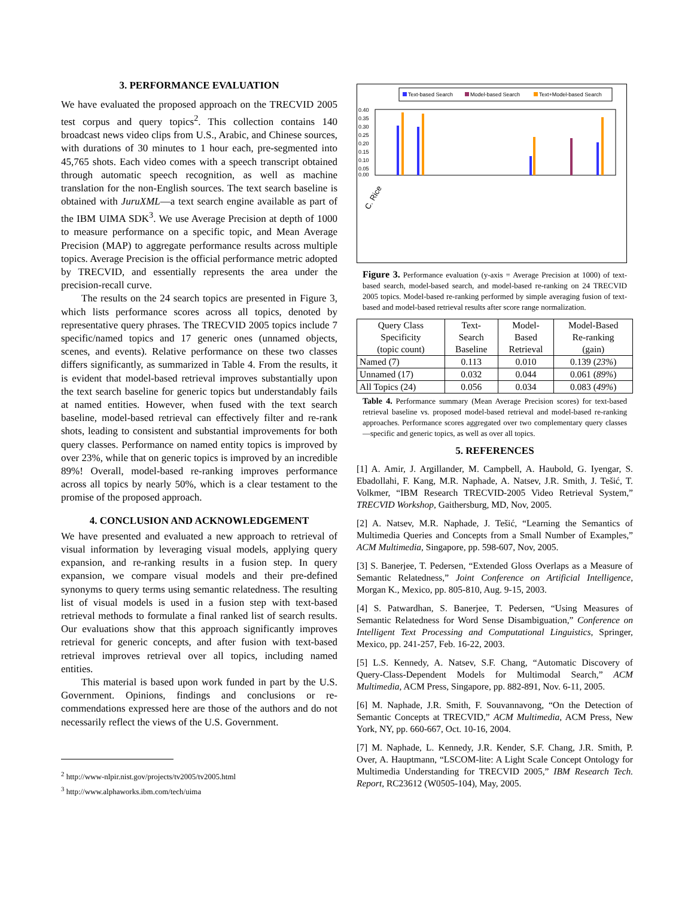3. PERFORMANCE EVALUATION
We have evaluated the proposed approach on the TRECVID 2005 test corpus and query topics<sup>2</sup>. This collection contains 140 broadcast news video clips from U.S., Arabic, and Chinese sources, with durations of 30 minutes to 1 hour each, pre-segmented into 45,765 shots. Each video comes with a speech transcript obtained through automatic speech recognition, as well as machine translation for the non-English sources. The text search baseline is obtained with JuruXML—a text search engine available as part of the IBM UIMA SDK<sup>3</sup>. We use Average Precision at depth of 1000 to measure performance on a specific topic, and Mean Average Precision (MAP) to aggregate performance results across multiple topics. Average Precision is the official performance metric adopted by TRECVID, and essentially represents the area under the precision-recall curve.
The results on the 24 search topics are presented in Figure 3, which lists performance scores across all topics, denoted by representative query phrases. The TRECVID 2005 topics include 7 specific/named topics and 17 generic ones (unnamed objects, scenes, and events). Relative performance on these two classes differs significantly, as summarized in Table 4. From the results, it is evident that model-based retrieval improves substantially upon the text search baseline for generic topics but understandably fails at named entities. However, when fused with the text search baseline, model-based retrieval can effectively filter and re-rank shots, leading to consistent and substantial improvements for both query classes. Performance on named entity topics is improved by over 23%, while that on generic topics is improved by an incredible 89%! Overall, model-based re-ranking improves performance across all topics by nearly 50%, which is a clear testament to the promise of the proposed approach.
4. CONCLUSION AND ACKNOWLEDGEMENT
We have presented and evaluated a new approach to retrieval of visual information by leveraging visual models, applying query expansion, and re-ranking results in a fusion step. In query expansion, we compare visual models and their pre-defined synonyms to query terms using semantic relatedness. The resulting list of visual models is used in a fusion step with text-based retrieval methods to formulate a final ranked list of search results. Our evaluations show that this approach significantly improves retrieval for generic concepts, and after fusion with text-based retrieval improves retrieval over all topics, including named entities.
This material is based upon work funded in part by the U.S. Government. Opinions, findings and conclusions or re-commendations expressed here are those of the authors and do not necessarily reflect the views of the U.S. Government.
<sup>2</sup> http://www-nlpir.nist.gov/projects/tv2005/tv2005.html
<sup>3</sup> http://www.alphaworks.ibm.com/tech/uima
Text-based Search
Model-based Search
Text+Model-based Search
0.40
0.35
0.30
0.25
0.20
0.15
0.10
0.05
0.00
C. Rice
Figure 3. Performance evaluation (y-axis = Average Precision at 1000) of text-based search, model-based search, and model-based re-ranking on 24 TRECVID 2005 topics. Model-based re-ranking performed by simple averaging fusion of text-based and model-based retrieval results after score range normalization.
| Query Class Specificity (topic count) | Text- Search Baseline | Model- Based Retrieval | Model-Based Re-ranking (gain) |
| --- | --- | --- | --- |
| Named (7) | 0.113 | 0.010 | 0.139 ( 23% ) |
| Unnamed (17) | 0.032 | 0.044 | 0.061 ( 89% ) |
| All Topics (24) | 0.056 | 0.034 | 0.083 ( 49% ) |
Table 4. Performance summary (Mean Average Precision scores) for text-based retrieval baseline vs. proposed model-based retrieval and model-based re-ranking approaches. Performance scores aggregated over two complementary query classes—specific and generic topics, as well as over all topics.
5. REFERENCES
[1] A. Amir, J. Argillander, M. Campbell, A. Haubold, G. Iyengar, S. Ebadollahi, F. Kang, M.R. Naphade, A. Natsev, J.R. Smith, J. Tešić, T. Volkmer, “IBM Research TRECVID-2005 Video Retrieval System,” TRECVID Workshop, Gaithersburg, MD, Nov, 2005.
[2] A. Natsev, M.R. Naphade, J. Tešić, “Learning the Semantics of Multimedia Queries and Concepts from a Small Number of Examples,” ACM Multimedia, Singapore, pp. 598-607, Nov, 2005.
[3] S. Banerjee, T. Pedersen, “Extended Gloss Overlaps as a Measure of Semantic Relatedness,” Joint Conference on Artificial Intelligence, Morgan K., Mexico, pp. 805-810, Aug. 9-15, 2003.
[4] S. Patwardhan, S. Banerjee, T. Pedersen, “Using Measures of Semantic Relatedness for Word Sense Disambiguation,” Conference on Intelligent Text Processing and Computational Linguistics, Springer, Mexico, pp. 241-257, Feb. 16-22, 2003.
[5] L.S. Kennedy, A. Natsev, S.F. Chang, “Automatic Discovery of Query-Class-Dependent Models for Multimodal Search,” ACM Multimedia, ACM Press, Singapore, pp. 882-891, Nov. 6-11, 2005.
[6] M. Naphade, J.R. Smith, F. Souvannavong, “On the Detection of Semantic Concepts at TRECVID,” ACM Multimedia, ACM Press, New York, NY, pp. 660-667, Oct. 10-16, 2004.
[7] M. Naphade, L. Kennedy, J.R. Kender, S.F. Chang, J.R. Smith, P. Over, A. Hauptmann, “LSCOM-lite: A Light Scale Concept Ontology for Multimedia Understanding for TRECVID 2005,” IBM Research Tech. Report, RC23612 (W0505-104), May, 2005.